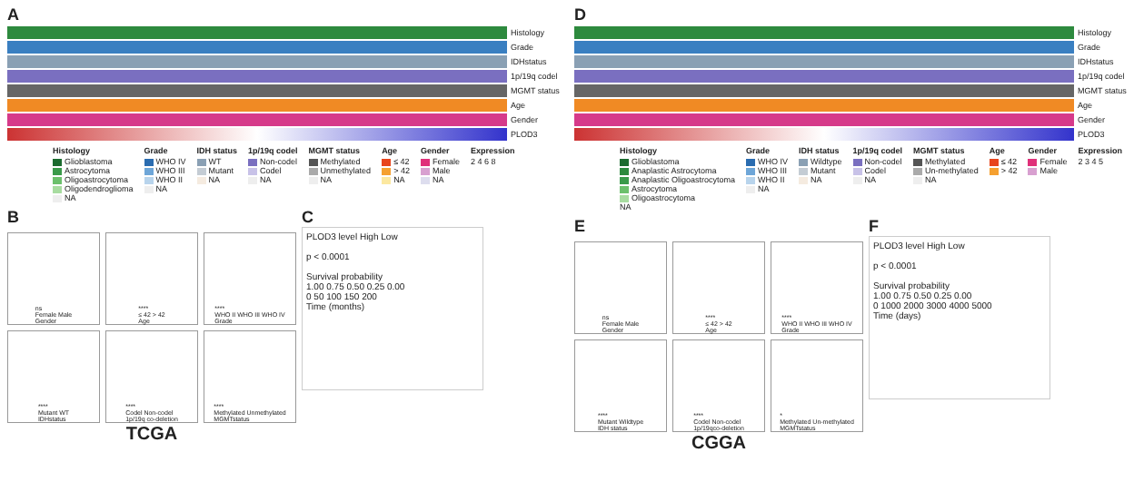A
Histology
Grade
IDHstatus
1p/19q codel
MGMT status
Age
Gender
PLOD3
Histology
Glioblastoma
Astrocytoma
Oligoastrocytoma
Oligodendroglioma
NA
Grade
WHO IV
WHO III
WHO II
NA
IDH status
WT
Mutant
NA
1p/19q codel
Non-codel
Codel
NA
MGMT status
Methylated
Unmethylated
NA
Age
≤ 42
> 42
NA
Gender
Female
Male
NA
Expression
2 4 6 8
B
ns
Female Male
Gender
****
≤ 42 > 42
Age
****
WHO II WHO III WHO IV
Grade
****
Mutant WT
IDHstatus
****
Codel Non-codel
1p/19q co-deletion
****
Methylated Unmethylated
MGMTstatus
TCGA
C
PLOD3 level High Low
p < 0.0001
Survival probability
1.00 0.75 0.50 0.25 0.00
0 50 100 150 200
Time (months)
D
Histology
Grade
IDHstatus
1p/19q codel
MGMT status
Age
Gender
PLOD3
Histology
Glioblastoma
Anaplastic Astrocytoma
Anaplastic Oligoastrocytoma
Astrocytoma
Oligoastrocytoma
NA
Grade
WHO IV
WHO III
WHO II
NA
IDH status
Wildtype
Mutant
NA
1p/19q codel
Non-codel
Codel
NA
MGMT status
Methylated
Un-methylated
NA
Age
≤ 42
> 42
Gender
Female
Male
Expression
2 3 4 5
E
ns
Female Male
Gender
****
≤ 42 > 42
Age
****
WHO II WHO III WHO IV
Grade
****
Mutant Wildtype
IDH status
****
Codel Non-codel
1p/19qco-deletion
*
Methylated Un-methylated
MGMTstatus
CGGA
F
PLOD3 level High Low
p < 0.0001
Survival probability
1.00 0.75 0.50 0.25 0.00
0 1000 2000 3000 4000 5000
Time (days)